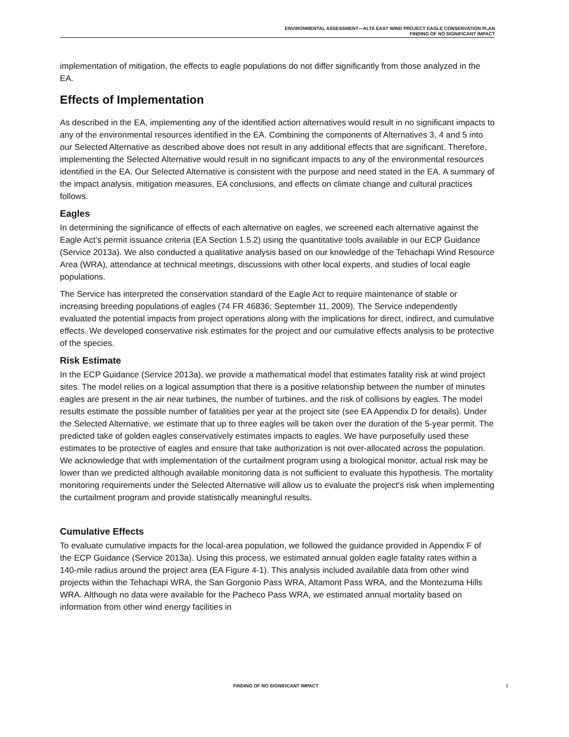ENVIRONMENTAL ASSESSMENT—ALTA EAST WIND PROJECT EAGLE CONSERVATION PLAN
FINDING OF NO SIGNIFICANT IMPACT
implementation of mitigation, the effects to eagle populations do not differ significantly from those analyzed in the EA.
Effects of Implementation
As described in the EA, implementing any of the identified action alternatives would result in no significant impacts to any of the environmental resources identified in the EA. Combining the components of Alternatives 3, 4 and 5 into our Selected Alternative as described above does not result in any additional effects that are significant. Therefore, implementing the Selected Alternative would result in no significant impacts to any of the environmental resources identified in the EA. Our Selected Alternative is consistent with the purpose and need stated in the EA. A summary of the impact analysis, mitigation measures, EA conclusions, and effects on climate change and cultural practices follows.
Eagles
In determining the significance of effects of each alternative on eagles, we screened each alternative against the Eagle Act's permit issuance criteria (EA Section 1.5.2) using the quantitative tools available in our ECP Guidance (Service 2013a). We also conducted a qualitative analysis based on our knowledge of the Tehachapi Wind Resource Area (WRA), attendance at technical meetings, discussions with other local experts, and studies of local eagle populations.
The Service has interpreted the conservation standard of the Eagle Act to require maintenance of stable or increasing breeding populations of eagles (74 FR 46836; September 11, 2009). The Service independently evaluated the potential impacts from project operations along with the implications for direct, indirect, and cumulative effects. We developed conservative risk estimates for the project and our cumulative effects analysis to be protective of the species.
Risk Estimate
In the ECP Guidance (Service 2013a), we provide a mathematical model that estimates fatality risk at wind project sites. The model relies on a logical assumption that there is a positive relationship between the number of minutes eagles are present in the air near turbines, the number of turbines, and the risk of collisions by eagles. The model results estimate the possible number of fatalities per year at the project site (see EA Appendix D for details). Under the Selected Alternative, we estimate that up to three eagles will be taken over the duration of the 5-year permit. The predicted take of golden eagles conservatively estimates impacts to eagles. We have purposefully used these estimates to be protective of eagles and ensure that take authorization is not over-allocated across the population. We acknowledge that with implementation of the curtailment program using a biological monitor, actual risk may be lower than we predicted although available monitoring data is not sufficient to evaluate this hypothesis. The mortality monitoring requirements under the Selected Alternative will allow us to evaluate the project's risk when implementing the curtailment program and provide statistically meaningful results.
Cumulative Effects
To evaluate cumulative impacts for the local-area population, we followed the guidance provided in Appendix F of the ECP Guidance (Service 2013a). Using this process, we estimated annual golden eagle fatality rates within a 140-mile radius around the project area (EA Figure 4-1). This analysis included available data from other wind projects within the Tehachapi WRA, the San Gorgonio Pass WRA, Altamont Pass WRA, and the Montezuma Hills WRA. Although no data were available for the Pacheco Pass WRA, we estimated annual mortality based on information from other wind energy facilities in
FINDING OF NO SIGNIFICANT IMPACT 3